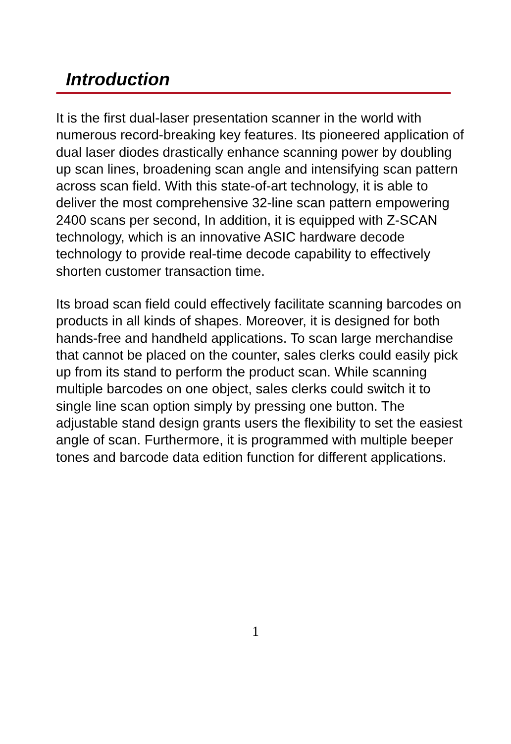Introduction
It is the first dual-laser presentation scanner in the world with numerous record-breaking key features. Its pioneered application of dual laser diodes drastically enhance scanning power by doubling up scan lines, broadening scan angle and intensifying scan pattern across scan field. With this state-of-art technology, it is able to deliver the most comprehensive 32-line scan pattern empowering 2400 scans per second, In addition, it is equipped with Z-SCAN technology, which is an innovative ASIC hardware decode technology to provide real-time decode capability to effectively shorten customer transaction time.
Its broad scan field could effectively facilitate scanning barcodes on products in all kinds of shapes. Moreover, it is designed for both hands-free and handheld applications. To scan large merchandise that cannot be placed on the counter, sales clerks could easily pick up from its stand to perform the product scan. While scanning multiple barcodes on one object, sales clerks could switch it to single line scan option simply by pressing one button. The adjustable stand design grants users the flexibility to set the easiest angle of scan. Furthermore, it is programmed with multiple beeper tones and barcode data edition function for different applications.
1